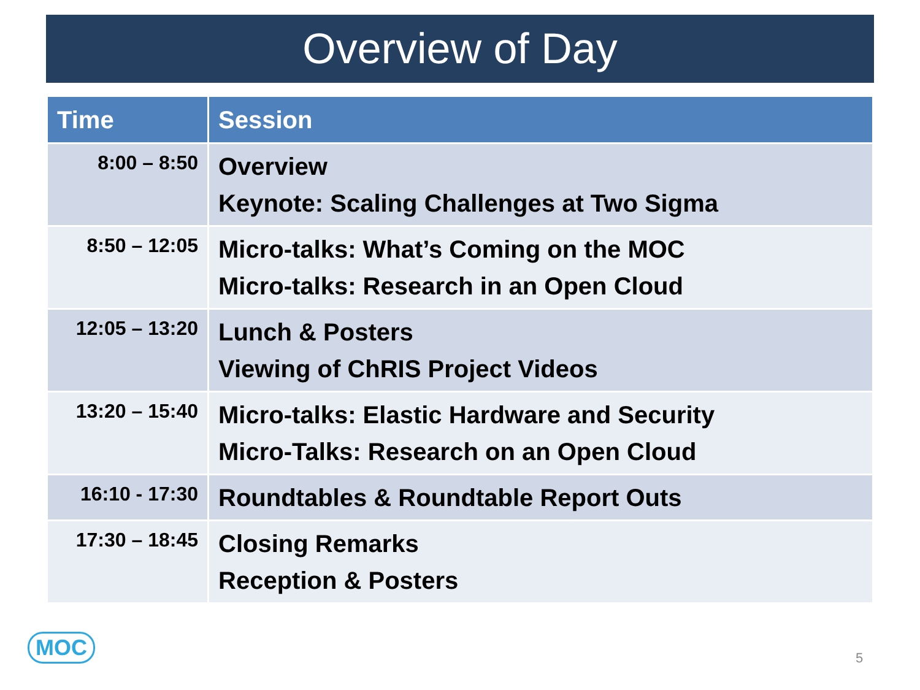Overview of Day
| Time | Session |
| --- | --- |
| 8:00 – 8:50 | Overview Keynote: Scaling Challenges at Two Sigma |
| 8:50 – 12:05 | Micro-talks: What’s Coming on the MOC Micro-talks: Research in an Open Cloud |
| 12:05 – 13:20 | Lunch & Posters Viewing of ChRIS Project Videos |
| 13:20 – 15:40 | Micro-talks: Elastic Hardware and Security Micro-Talks: Research on an Open Cloud |
| 16:10 - 17:30 | Roundtables & Roundtable Report Outs |
| 17:30 – 18:45 | Closing Remarks Reception & Posters |
MOC 5